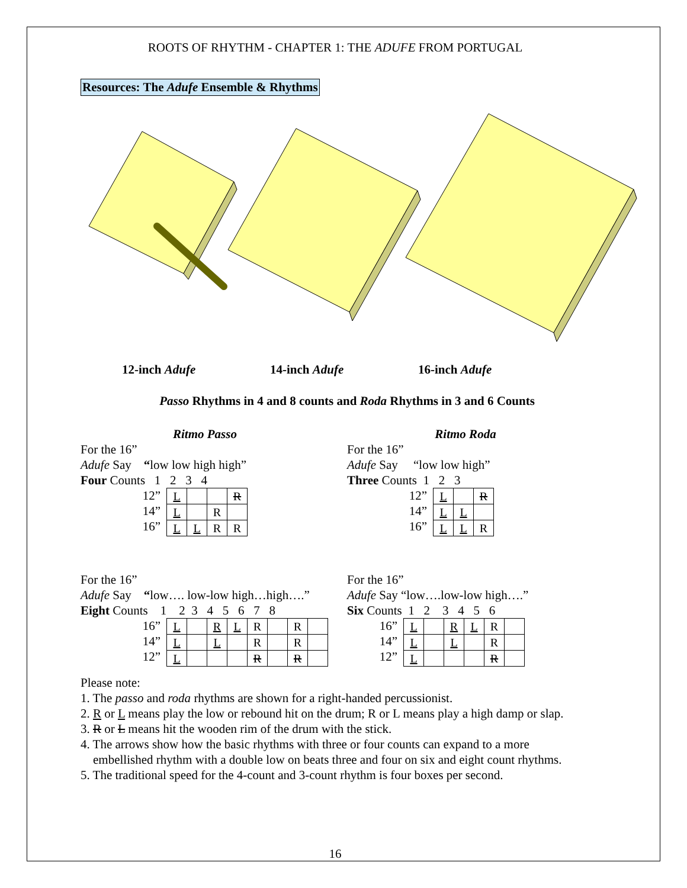ROOTS OF RHYTHM - CHAPTER 1: THE ADUFE FROM PORTUGAL
Resources: The Adufe Ensemble & Rhythms
12-inch Adufe 14-inch Adufe 16-inch Adufe
Passo Rhythms in 4 and 8 counts and Roda Rhythms in 3 and 6 Counts
Ritmo Passo
For the 16”
Adufe Say “low low high high”
Four Counts 1 2 3 4
12”
14”
16”
| L | | | R |
| L | | R | |
| L | L | R | R |
For the 16”
Adufe Say “low…. low-low high…high….”
Eight Counts 1 2 3 4 5 6 7 8
16”
14”
12”
| L | | R | L | R | | R | |
| L | | L | | R | | R | |
| L | | | | R | | R | |
Ritmo Roda
For the 16”
Adufe Say “low low high”
Three Counts 1 2 3
12”
14”
16”
| L | | R |
| L | L | |
| L | L | R |
For the 16”
Adufe Say “low….low-low high….”
Six Counts 1 2 3 4 5 6
16”
14”
12”
| L | | R | L | R | |
| L | | L | | R | |
| L | | | | R | |
Please note:
1. The passo and roda rhythms are shown for a right-handed percussionist.
2. R or L means play the low or rebound hit on the drum; R or L means play a high damp or slap.
3. R or L means hit the wooden rim of the drum with the stick.
4. The arrows show how the basic rhythms with three or four counts can expand to a more
embellished rhythm with a double low on beats three and four on six and eight count rhythms.
5. The traditional speed for the 4-count and 3-count rhythm is four boxes per second.
16